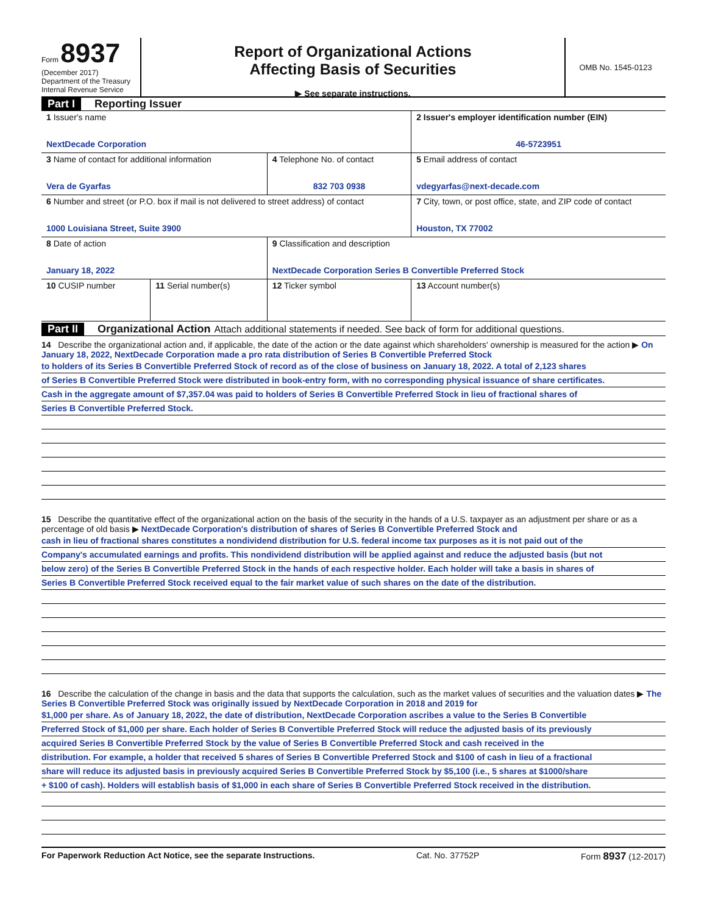Form 8937
(December 2017)
Department of the Treasury
Internal Revenue Service
Report of Organizational Actions
Affecting Basis of Securities
▶ See separate instructions.
OMB No. 1545-0123
Part I Reporting Issuer
| 1 Issuer's name NextDecade Corporation | | | 2 Issuer's employer identification number (EIN) 46-5723951 |
| 3 Name of contact for additional information Vera de Gyarfas | | 4 Telephone No. of contact 832 703 0938 | 5 Email address of contact vdegyarfas@next-decade.com |
| 6 Number and street (or P.O. box if mail is not delivered to street address) of contact 1000 Louisiana Street, Suite 3900 | | | 7 City, town, or post office, state, and ZIP code of contact Houston, TX 77002 |
| 8 Date of action January 18, 2022 | | 9 Classification and description NextDecade Corporation Series B Convertible Preferred Stock | |
| 10 CUSIP number | 11 Serial number(s) | 12 Ticker symbol | 13 Account number(s) |
Part II Organizational Action Attach additional statements if needed. See back of form for additional questions.
14 Describe the organizational action and, if applicable, the date of the action or the date against which shareholders' ownership is measured for the action ▶ On January 18, 2022, NextDecade Corporation made a pro rata distribution of Series B Convertible Preferred Stock
to holders of its Series B Convertible Preferred Stock of record as of the close of business on January 18, 2022. A total of 2,123 shares
of Series B Convertible Preferred Stock were distributed in book-entry form, with no corresponding physical issuance of share certificates.
Cash in the aggregate amount of $7,357.04 was paid to holders of Series B Convertible Preferred Stock in lieu of fractional shares of
Series B Convertible Preferred Stock.
15 Describe the quantitative effect of the organizational action on the basis of the security in the hands of a U.S. taxpayer as an adjustment per share or as a percentage of old basis ▶ NextDecade Corporation's distribution of shares of Series B Convertible Preferred Stock and
cash in lieu of fractional shares constitutes a nondividend distribution for U.S. federal income tax purposes as it is not paid out of the
Company's accumulated earnings and profits. This nondividend distribution will be applied against and reduce the adjusted basis (but not
below zero) of the Series B Convertible Preferred Stock in the hands of each respective holder. Each holder will take a basis in shares of
Series B Convertible Preferred Stock received equal to the fair market value of such shares on the date of the distribution.
16 Describe the calculation of the change in basis and the data that supports the calculation, such as the market values of securities and the valuation dates ▶ The Series B Convertible Preferred Stock was originally issued by NextDecade Corporation in 2018 and 2019 for
$1,000 per share. As of January 18, 2022, the date of distribution, NextDecade Corporation ascribes a value to the Series B Convertible
Preferred Stock of $1,000 per share. Each holder of Series B Convertible Preferred Stock will reduce the adjusted basis of its previously
acquired Series B Convertible Preferred Stock by the value of Series B Convertible Preferred Stock and cash received in the
distribution. For example, a holder that received 5 shares of Series B Convertible Preferred Stock and $100 of cash in lieu of a fractional
share will reduce its adjusted basis in previously acquired Series B Convertible Preferred Stock by $5,100 (i.e., 5 shares at $1000/share
+ $100 of cash). Holders will establish basis of $1,000 in each share of Series B Convertible Preferred Stock received in the distribution.
For Paperwork Reduction Act Notice, see the separate Instructions. Cat. No. 37752P Form 8937 (12-2017)